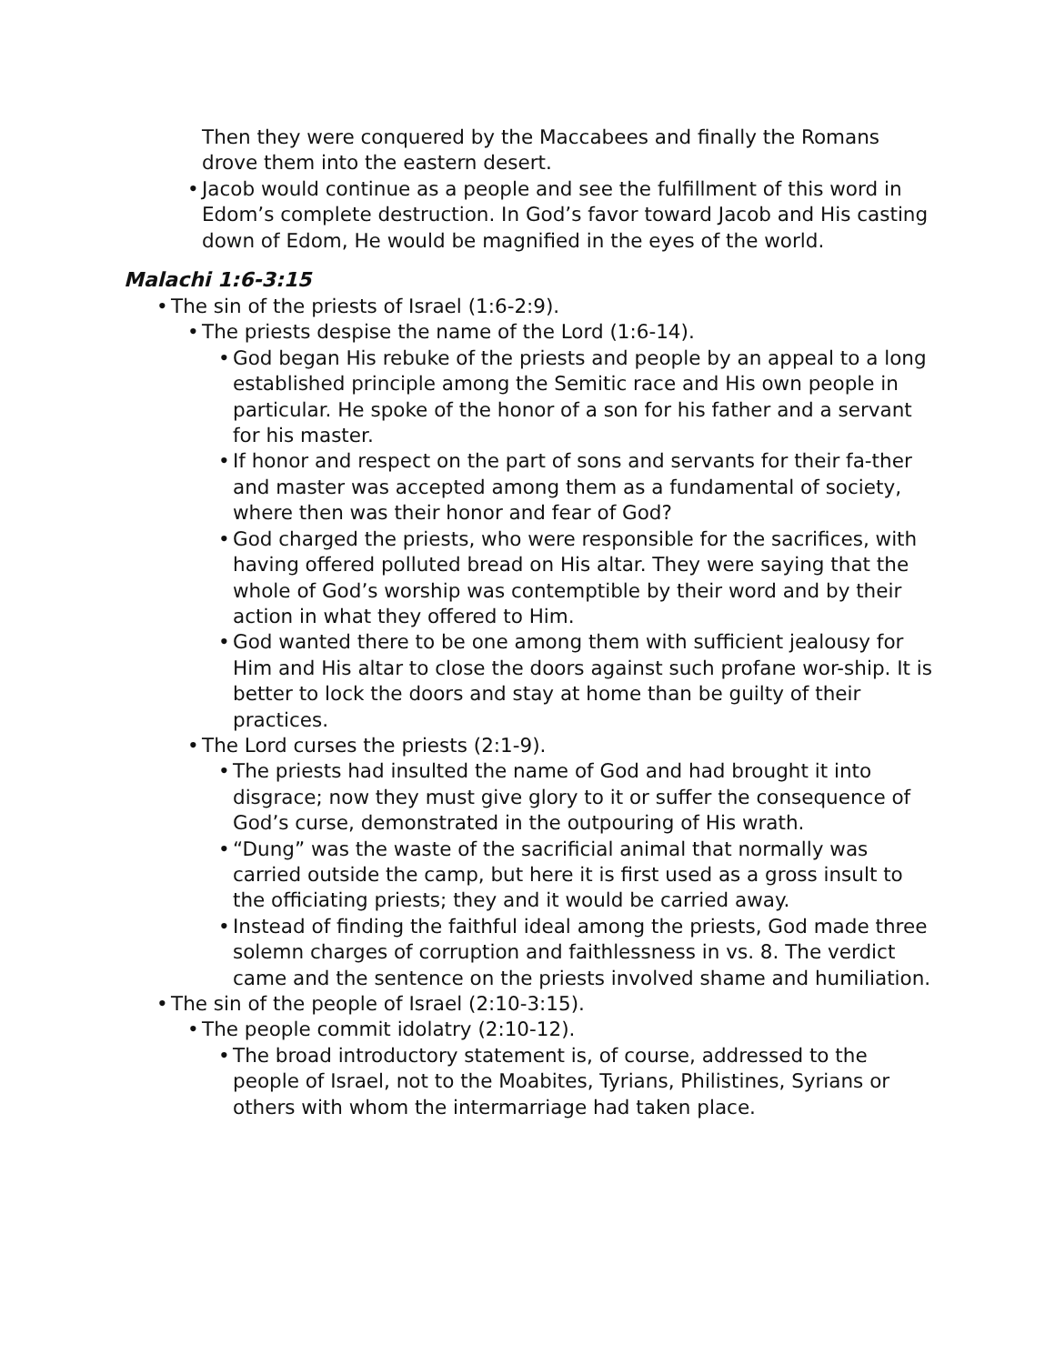Then they were conquered by the Maccabees and finally the Romans drove them into the eastern desert.
• Jacob would continue as a people and see the fulfillment of this word in Edom’s complete destruction. In God’s favor toward Jacob and His casting down of Edom, He would be magnified in the eyes of the world.
Malachi 1:6-3:15
• The sin of the priests of Israel (1:6-2:9).
• The priests despise the name of the Lord (1:6-14).
• God began His rebuke of the priests and people by an appeal to a long established principle among the Semitic race and His own people in particular. He spoke of the honor of a son for his father and a servant for his master.
• If honor and respect on the part of sons and servants for their fa-ther and master was accepted among them as a fundamental of society, where then was their honor and fear of God?
• God charged the priests, who were responsible for the sacrifices, with having offered polluted bread on His altar. They were saying that the whole of God’s worship was contemptible by their word and by their action in what they offered to Him.
• God wanted there to be one among them with sufficient jealousy for Him and His altar to close the doors against such profane wor-ship. It is better to lock the doors and stay at home than be guilty of their practices.
• The Lord curses the priests (2:1-9).
• The priests had insulted the name of God and had brought it into disgrace; now they must give glory to it or suffer the consequence of God’s curse, demonstrated in the outpouring of His wrath.
• “Dung” was the waste of the sacrificial animal that normally was carried outside the camp, but here it is first used as a gross insult to the officiating priests; they and it would be carried away.
• Instead of finding the faithful ideal among the priests, God made three solemn charges of corruption and faithlessness in vs. 8. The verdict came and the sentence on the priests involved shame and humiliation.
• The sin of the people of Israel (2:10-3:15).
• The people commit idolatry (2:10-12).
• The broad introductory statement is, of course, addressed to the people of Israel, not to the Moabites, Tyrians, Philistines, Syrians or others with whom the intermarriage had taken place.